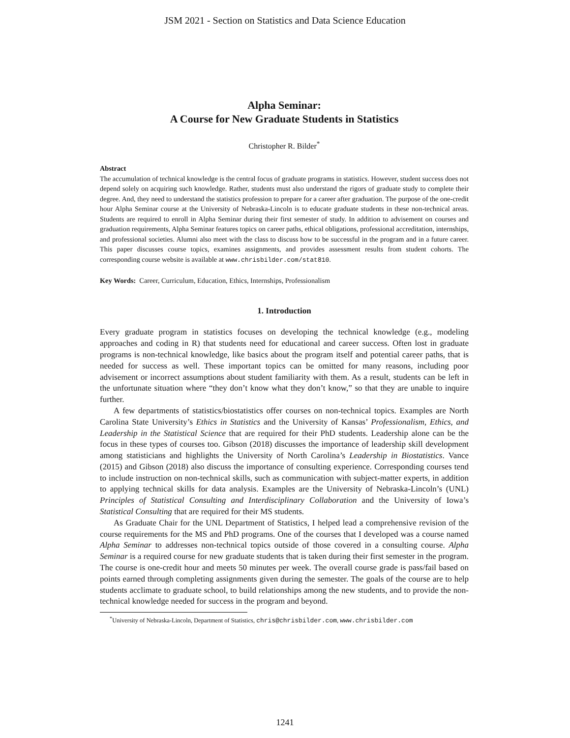JSM 2021 - Section on Statistics and Data Science Education
Alpha Seminar:
A Course for New Graduate Students in Statistics
Christopher R. Bilder<sup>*</sup>
Abstract
The accumulation of technical knowledge is the central focus of graduate programs in statistics. However, student success does not depend solely on acquiring such knowledge. Rather, students must also understand the rigors of graduate study to complete their degree. And, they need to understand the statistics profession to prepare for a career after graduation. The purpose of the one-credit hour Alpha Seminar course at the University of Nebraska-Lincoln is to educate graduate students in these non-technical areas. Students are required to enroll in Alpha Seminar during their first semester of study. In addition to advisement on courses and graduation requirements, Alpha Seminar features topics on career paths, ethical obligations, professional accreditation, internships, and professional societies. Alumni also meet with the class to discuss how to be successful in the program and in a future career. This paper discusses course topics, examines assignments, and provides assessment results from student cohorts. The corresponding course website is available at www.chrisbilder.com/stat810.
Key Words: Career, Curriculum, Education, Ethics, Internships, Professionalism
1. Introduction
Every graduate program in statistics focuses on developing the technical knowledge (e.g., modeling approaches and coding in R) that students need for educational and career success. Often lost in graduate programs is non-technical knowledge, like basics about the program itself and potential career paths, that is needed for success as well. These important topics can be omitted for many reasons, including poor advisement or incorrect assumptions about student familiarity with them. As a result, students can be left in the unfortunate situation where “they don’t know what they don’t know,” so that they are unable to inquire further.
A few departments of statistics/biostatistics offer courses on non-technical topics. Examples are North Carolina State University’s Ethics in Statistics and the University of Kansas’ Professionalism, Ethics, and Leadership in the Statistical Science that are required for their PhD students. Leadership alone can be the focus in these types of courses too. Gibson (2018) discusses the importance of leadership skill development among statisticians and highlights the University of North Carolina’s Leadership in Biostatistics. Vance (2015) and Gibson (2018) also discuss the importance of consulting experience. Corresponding courses tend to include instruction on non-technical skills, such as communication with subject-matter experts, in addition to applying technical skills for data analysis. Examples are the University of Nebraska-Lincoln’s (UNL) Principles of Statistical Consulting and Interdisciplinary Collaboration and the University of Iowa’s Statistical Consulting that are required for their MS students.
As Graduate Chair for the UNL Department of Statistics, I helped lead a comprehensive revision of the course requirements for the MS and PhD programs. One of the courses that I developed was a course named Alpha Seminar to addresses non-technical topics outside of those covered in a consulting course. Alpha Seminar is a required course for new graduate students that is taken during their first semester in the program. The course is one-credit hour and meets 50 minutes per week. The overall course grade is pass/fail based on points earned through completing assignments given during the semester. The goals of the course are to help students acclimate to graduate school, to build relationships among the new students, and to provide the non-technical knowledge needed for success in the program and beyond.
<sup>*</sup> University of Nebraska-Lincoln, Department of Statistics, chris@chrisbilder.com, www.chrisbilder.com
1241